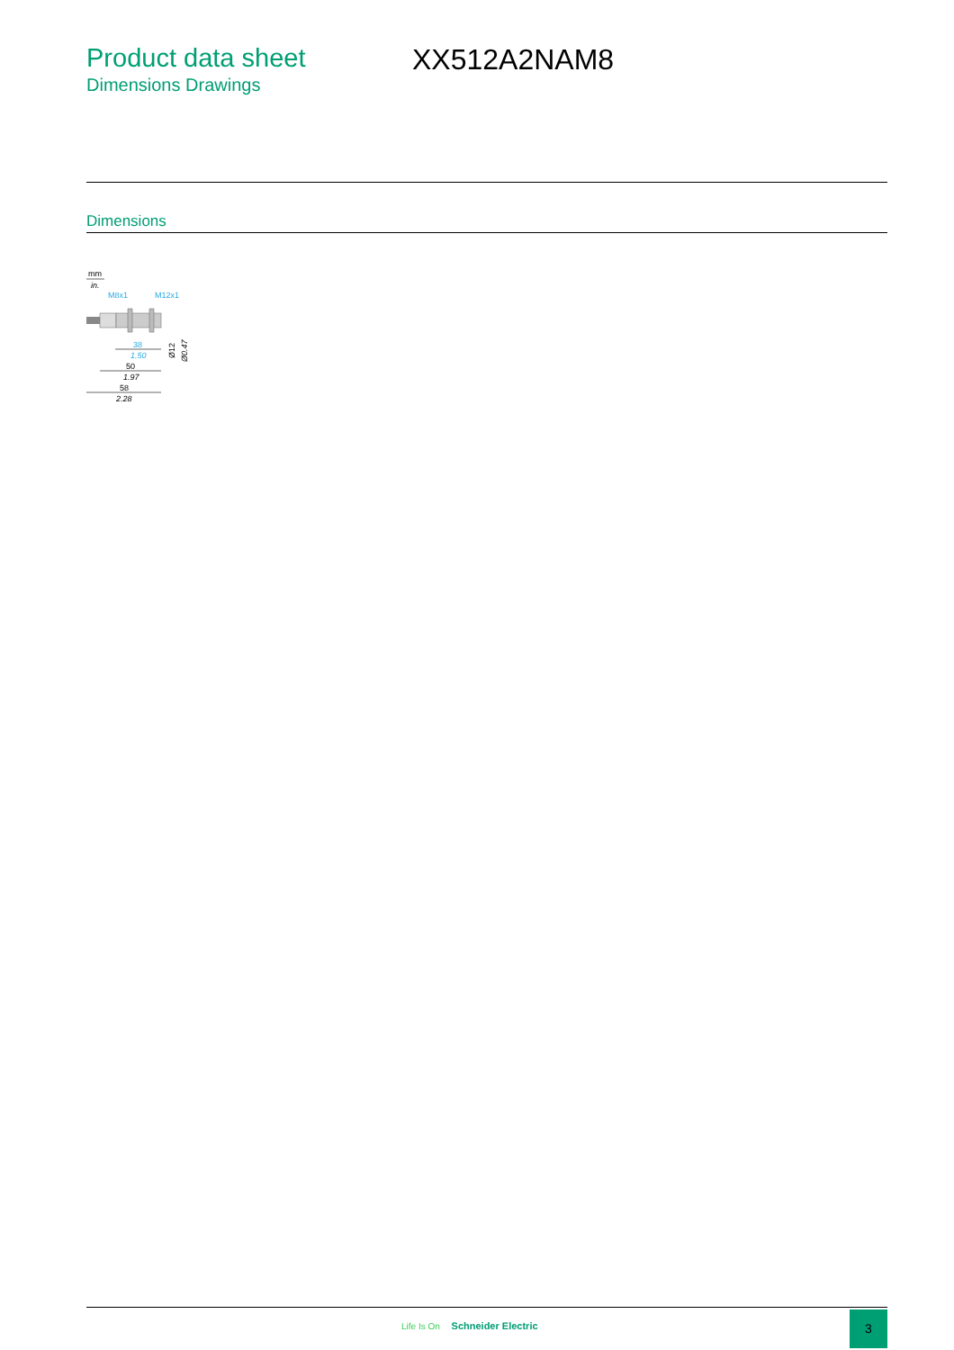Product data sheet
Dimensions Drawings
XX512A2NAM8
Dimensions
mm
in.
M8x1
M12x1
38
1.50
50
1.97
58
2.28
Ø12
Ø0.47
Life Is On Schneider Electric
3